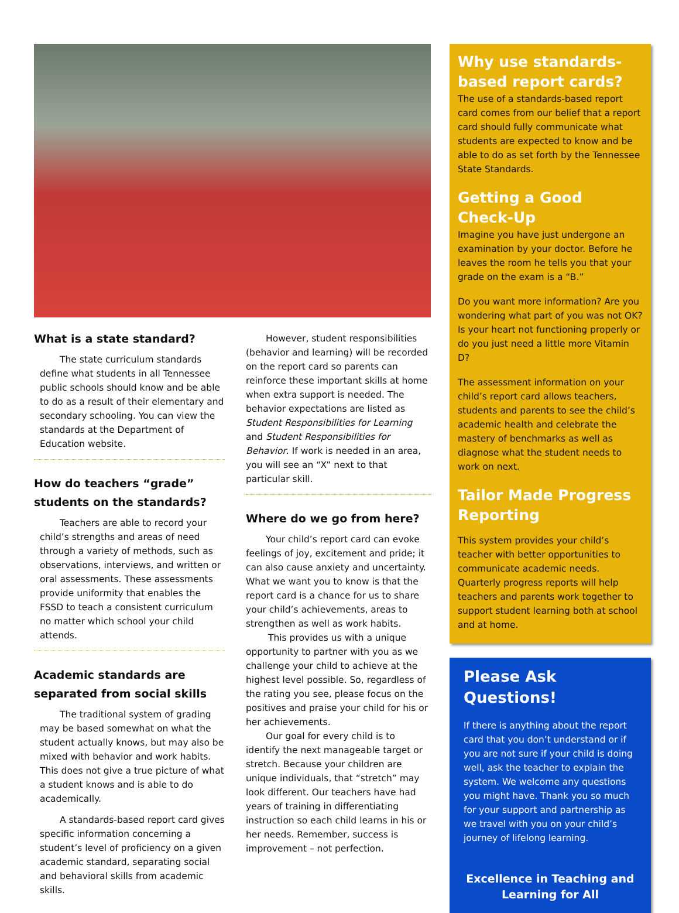What is a state standard?
The state curriculum standards define what students in all Tennessee public schools should know and be able to do as a result of their elementary and secondary schooling. You can view the standards at the Department of Education website.
How do teachers “grade” students on the standards?
Teachers are able to record your child’s strengths and areas of need through a variety of methods, such as observations, interviews, and written or oral assessments. These assessments provide uniformity that enables the FSSD to teach a consistent curriculum no matter which school your child attends.
Academic standards are separated from social skills
The traditional system of grading may be based somewhat on what the student actually knows, but may also be mixed with behavior and work habits. This does not give a true picture of what a student knows and is able to do academically.
A standards-based report card gives specific information concerning a student’s level of proficiency on a given academic standard, separating social and behavioral skills from academic skills.
However, student responsibilities (behavior and learning) will be recorded on the report card so parents can reinforce these important skills at home when extra support is needed. The behavior expectations are listed as Student Responsibilities for Learning and Student Responsibilities for Behavior. If work is needed in an area, you will see an “X” next to that particular skill.
Where do we go from here?
Your child’s report card can evoke feelings of joy, excitement and pride; it can also cause anxiety and uncertainty. What we want you to know is that the report card is a chance for us to share your child’s achievements, areas to strengthen as well as work habits.
This provides us with a unique opportunity to partner with you as we challenge your child to achieve at the highest level possible. So, regardless of the rating you see, please focus on the positives and praise your child for his or her achievements.
Our goal for every child is to identify the next manageable target or stretch. Because your children are unique individuals, that “stretch” may look different. Our teachers have had years of training in differentiating instruction so each child learns in his or her needs. Remember, success is improvement – not perfection.
Why use standards-based report cards?
The use of a standards-based report card comes from our belief that a report card should fully communicate what students are expected to know and be able to do as set forth by the Tennessee State Standards.
Getting a Good Check-Up
Imagine you have just undergone an examination by your doctor. Before he leaves the room he tells you that your grade on the exam is a “B.”
Do you want more information? Are you wondering what part of you was not OK? Is your heart not functioning properly or do you just need a little more Vitamin D?
The assessment information on your child’s report card allows teachers, students and parents to see the child’s academic health and celebrate the mastery of benchmarks as well as diagnose what the student needs to work on next.
Tailor Made Progress Reporting
This system provides your child’s teacher with better opportunities to communicate academic needs. Quarterly progress reports will help teachers and parents work together to support student learning both at school and at home.
Please Ask Questions!
If there is anything about the report card that you don’t understand or if you are not sure if your child is doing well, ask the teacher to explain the system. We welcome any questions you might have. Thank you so much for your support and partnership as we travel with you on your child’s journey of lifelong learning.
Excellence in Teaching and Learning for All